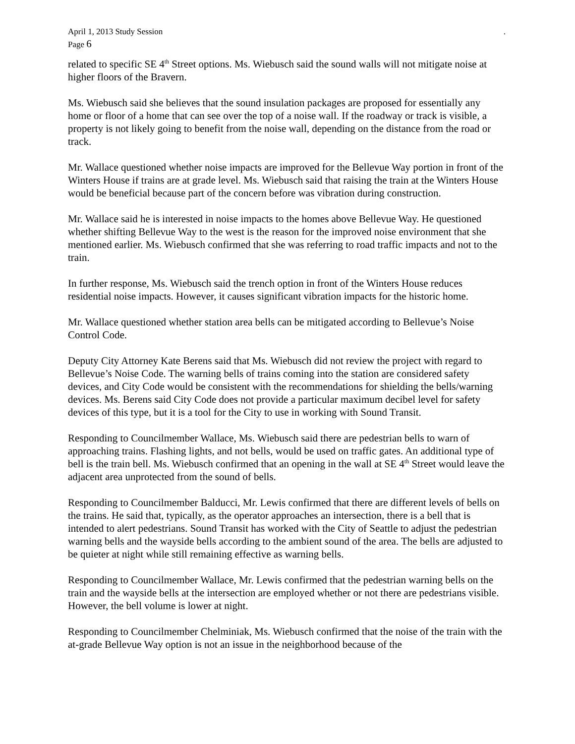April 1, 2013 Study Session
Page 6
.
related to specific SE 4<sup>th</sup> Street options. Ms. Wiebusch said the sound walls will not mitigate noise at higher floors of the Bravern.
Ms. Wiebusch said she believes that the sound insulation packages are proposed for essentially any home or floor of a home that can see over the top of a noise wall. If the roadway or track is visible, a property is not likely going to benefit from the noise wall, depending on the distance from the road or track.
Mr. Wallace questioned whether noise impacts are improved for the Bellevue Way portion in front of the Winters House if trains are at grade level. Ms. Wiebusch said that raising the train at the Winters House would be beneficial because part of the concern before was vibration during construction.
Mr. Wallace said he is interested in noise impacts to the homes above Bellevue Way. He questioned whether shifting Bellevue Way to the west is the reason for the improved noise environment that she mentioned earlier. Ms. Wiebusch confirmed that she was referring to road traffic impacts and not to the train.
In further response, Ms. Wiebusch said the trench option in front of the Winters House reduces residential noise impacts. However, it causes significant vibration impacts for the historic home.
Mr. Wallace questioned whether station area bells can be mitigated according to Bellevue’s Noise Control Code.
Deputy City Attorney Kate Berens said that Ms. Wiebusch did not review the project with regard to Bellevue’s Noise Code. The warning bells of trains coming into the station are considered safety devices, and City Code would be consistent with the recommendations for shielding the bells/warning devices. Ms. Berens said City Code does not provide a particular maximum decibel level for safety devices of this type, but it is a tool for the City to use in working with Sound Transit.
Responding to Councilmember Wallace, Ms. Wiebusch said there are pedestrian bells to warn of approaching trains. Flashing lights, and not bells, would be used on traffic gates. An additional type of bell is the train bell. Ms. Wiebusch confirmed that an opening in the wall at SE 4<sup>th</sup> Street would leave the adjacent area unprotected from the sound of bells.
Responding to Councilmember Balducci, Mr. Lewis confirmed that there are different levels of bells on the trains. He said that, typically, as the operator approaches an intersection, there is a bell that is intended to alert pedestrians. Sound Transit has worked with the City of Seattle to adjust the pedestrian warning bells and the wayside bells according to the ambient sound of the area. The bells are adjusted to be quieter at night while still remaining effective as warning bells.
Responding to Councilmember Wallace, Mr. Lewis confirmed that the pedestrian warning bells on the train and the wayside bells at the intersection are employed whether or not there are pedestrians visible. However, the bell volume is lower at night.
Responding to Councilmember Chelminiak, Ms. Wiebusch confirmed that the noise of the train with the at-grade Bellevue Way option is not an issue in the neighborhood because of the